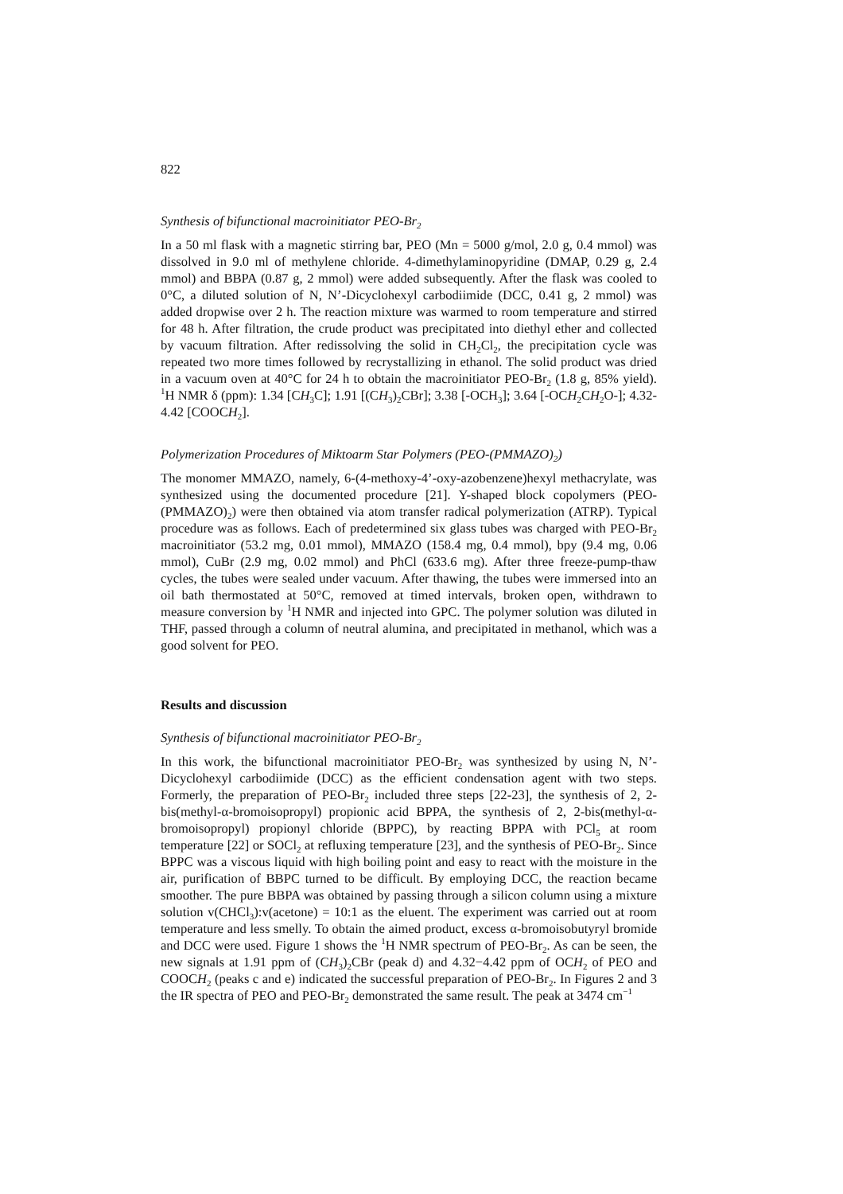822
Synthesis of bifunctional macroinitiator PEO-Br<sub>2</sub>
In a 50 ml flask with a magnetic stirring bar, PEO (Mn = 5000 g/mol, 2.0 g, 0.4 mmol) was dissolved in 9.0 ml of methylene chloride. 4-dimethylaminopyridine (DMAP, 0.29 g, 2.4 mmol) and BBPA (0.87 g, 2 mmol) were added subsequently. After the flask was cooled to 0°C, a diluted solution of N, N’-Dicyclohexyl carbodiimide (DCC, 0.41 g, 2 mmol) was added dropwise over 2 h. The reaction mixture was warmed to room temperature and stirred for 48 h. After filtration, the crude product was precipitated into diethyl ether and collected by vacuum filtration. After redissolving the solid in CH<sub>2</sub>Cl<sub>2</sub>, the precipitation cycle was repeated two more times followed by recrystallizing in ethanol. The solid product was dried in a vacuum oven at 40°C for 24 h to obtain the macroinitiator PEO-Br<sub>2</sub> (1.8 g, 85% yield). <sup>1</sup>H NMR δ (ppm): 1.34 [CH<sub>3</sub>C]; 1.91 [(CH<sub>3</sub>)<sub>2</sub>CBr]; 3.38 [-OCH<sub>3</sub>]; 3.64 [-OCH<sub>2</sub>CH<sub>2</sub>O-]; 4.32-4.42 [COOCH<sub>2</sub>].
Polymerization Procedures of Miktoarm Star Polymers (PEO-(PMMAZO)<sub>2</sub>)
The monomer MMAZO, namely, 6-(4-methoxy-4’-oxy-azobenzene)hexyl methacrylate, was synthesized using the documented procedure [21]. Y-shaped block copolymers (PEO-(PMMAZO)<sub>2</sub>) were then obtained via atom transfer radical polymerization (ATRP). Typical procedure was as follows. Each of predetermined six glass tubes was charged with PEO-Br<sub>2</sub> macroinitiator (53.2 mg, 0.01 mmol), MMAZO (158.4 mg, 0.4 mmol), bpy (9.4 mg, 0.06 mmol), CuBr (2.9 mg, 0.02 mmol) and PhCl (633.6 mg). After three freeze-pump-thaw cycles, the tubes were sealed under vacuum. After thawing, the tubes were immersed into an oil bath thermostated at 50°C, removed at timed intervals, broken open, withdrawn to measure conversion by <sup>1</sup>H NMR and injected into GPC. The polymer solution was diluted in THF, passed through a column of neutral alumina, and precipitated in methanol, which was a good solvent for PEO.
Results and discussion
Synthesis of bifunctional macroinitiator PEO-Br<sub>2</sub>
In this work, the bifunctional macroinitiator PEO-Br<sub>2</sub> was synthesized by using N, N’-Dicyclohexyl carbodiimide (DCC) as the efficient condensation agent with two steps. Formerly, the preparation of PEO-Br<sub>2</sub> included three steps [22-23], the synthesis of 2, 2-bis(methyl-α-bromoisopropyl) propionic acid BPPA, the synthesis of 2, 2-bis(methyl-α-bromoisopropyl) propionyl chloride (BPPC), by reacting BPPA with PCl<sub>5</sub> at room temperature [22] or SOCl<sub>2</sub> at refluxing temperature [23], and the synthesis of PEO-Br<sub>2</sub>. Since BPPC was a viscous liquid with high boiling point and easy to react with the moisture in the air, purification of BBPC turned to be difficult. By employing DCC, the reaction became smoother. The pure BBPA was obtained by passing through a silicon column using a mixture solution v(CHCl<sub>3</sub>):v(acetone) = 10:1 as the eluent. The experiment was carried out at room temperature and less smelly. To obtain the aimed product, excess α-bromoisobutyryl bromide and DCC were used. Figure 1 shows the <sup>1</sup>H NMR spectrum of PEO-Br<sub>2</sub>. As can be seen, the new signals at 1.91 ppm of (CH<sub>3</sub>)<sub>2</sub>CBr (peak d) and 4.32−4.42 ppm of OCH<sub>2</sub> of PEO and COOCH<sub>2</sub> (peaks c and e) indicated the successful preparation of PEO-Br<sub>2</sub>. In Figures 2 and 3 the IR spectra of PEO and PEO-Br<sub>2</sub> demonstrated the same result. The peak at 3474 cm<sup>−1</sup>